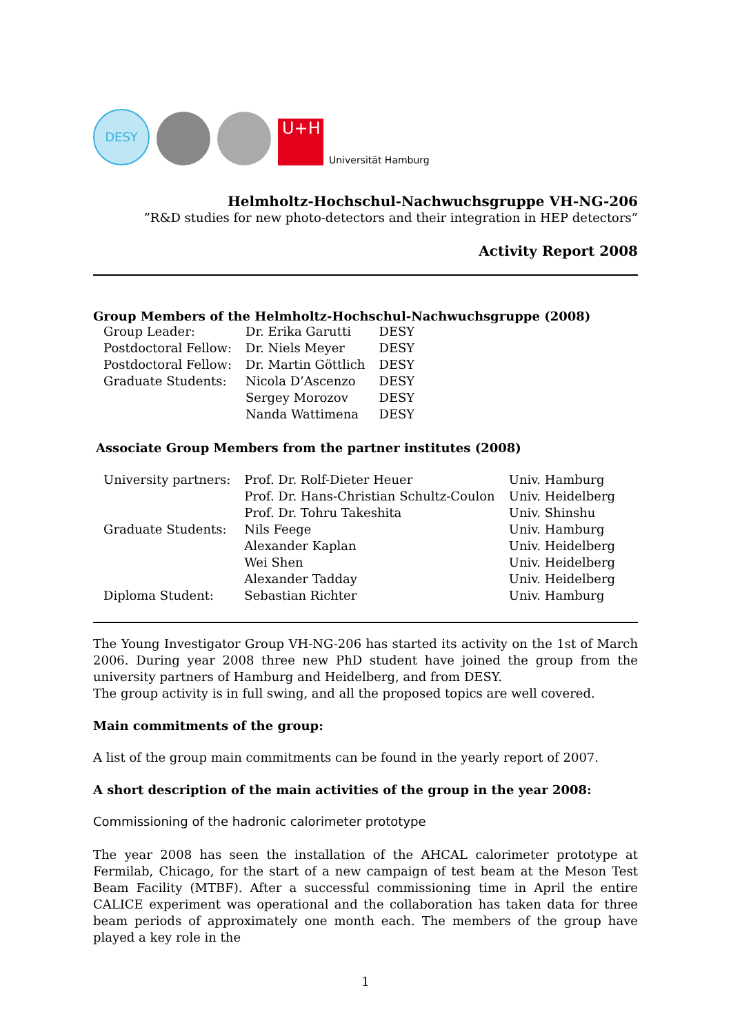DESY
U+H
Universität Hamburg
Helmholtz-Hochschul-Nachwuchsgruppe VH-NG-206
”R&D studies for new photo-detectors and their integration in HEP detectors”
Activity Report 2008
Group Members of the Helmholtz-Hochschul-Nachwuchsgruppe (2008)
| Group Leader: | Dr. Erika Garutti | DESY |
| Postdoctoral Fellow: | Dr. Niels Meyer | DESY |
| Postdoctoral Fellow: | Dr. Martin Göttlich | DESY |
| Graduate Students: | Nicola D’Ascenzo | DESY |
| | Sergey Morozov | DESY |
| | Nanda Wattimena | DESY |
Associate Group Members from the partner institutes (2008)
| University partners: | Prof. Dr. Rolf-Dieter Heuer | Univ. Hamburg |
| | Prof. Dr. Hans-Christian Schultz-Coulon | Univ. Heidelberg |
| | Prof. Dr. Tohru Takeshita | Univ. Shinshu |
| Graduate Students: | Nils Feege | Univ. Hamburg |
| | Alexander Kaplan | Univ. Heidelberg |
| | Wei Shen | Univ. Heidelberg |
| | Alexander Tadday | Univ. Heidelberg |
| Diploma Student: | Sebastian Richter | Univ. Hamburg |
The Young Investigator Group VH-NG-206 has started its activity on the 1st of March 2006. During year 2008 three new PhD student have joined the group from the university partners of Hamburg and Heidelberg, and from DESY.
The group activity is in full swing, and all the proposed topics are well covered.
Main commitments of the group:
A list of the group main commitments can be found in the yearly report of 2007.
A short description of the main activities of the group in the year 2008:
Commissioning of the hadronic calorimeter prototype
The year 2008 has seen the installation of the AHCAL calorimeter prototype at Fermilab, Chicago, for the start of a new campaign of test beam at the Meson Test Beam Facility (MTBF). After a successful commissioning time in April the entire CALICE experiment was operational and the collaboration has taken data for three beam periods of approximately one month each. The members of the group have played a key role in the
1